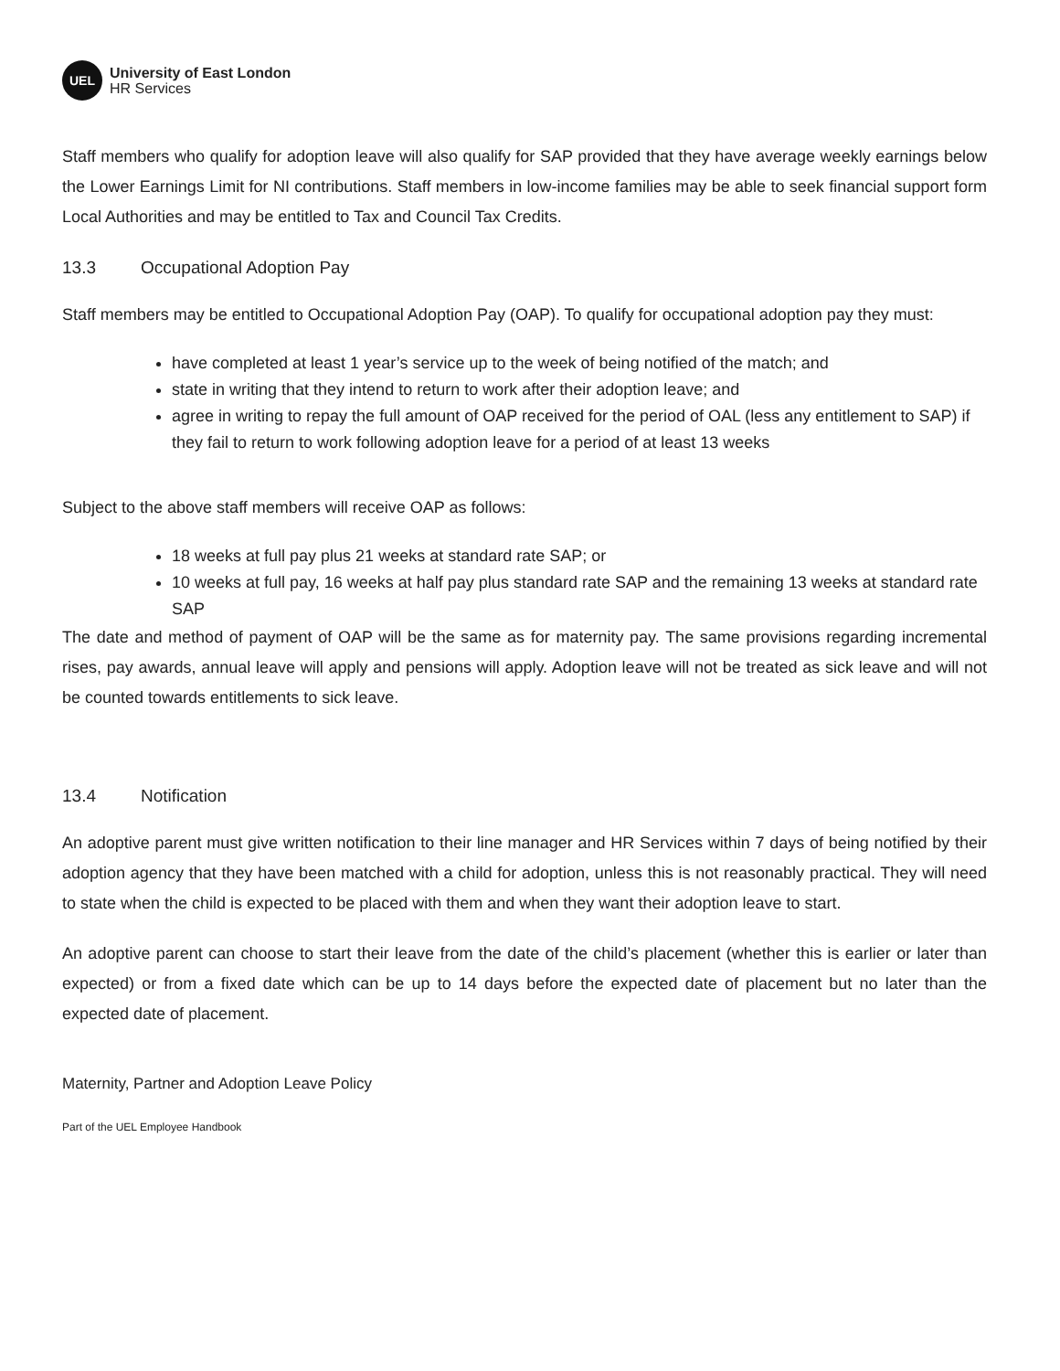UEL
University of East London
HR Services
Staff members who qualify for adoption leave will also qualify for SAP provided that they have average weekly earnings below the Lower Earnings Limit for NI contributions. Staff members in low-income families may be able to seek financial support form Local Authorities and may be entitled to Tax and Council Tax Credits.
13.3 Occupational Adoption Pay
Staff members may be entitled to Occupational Adoption Pay (OAP). To qualify for occupational adoption pay they must:
have completed at least 1 year’s service up to the week of being notified of the match; and
state in writing that they intend to return to work after their adoption leave; and
agree in writing to repay the full amount of OAP received for the period of OAL (less any entitlement to SAP) if they fail to return to work following adoption leave for a period of at least 13 weeks
Subject to the above staff members will receive OAP as follows:
18 weeks at full pay plus 21 weeks at standard rate SAP; or
10 weeks at full pay, 16 weeks at half pay plus standard rate SAP and the remaining 13 weeks at standard rate SAP
The date and method of payment of OAP will be the same as for maternity pay. The same provisions regarding incremental rises, pay awards, annual leave will apply and pensions will apply. Adoption leave will not be treated as sick leave and will not be counted towards entitlements to sick leave.
13.4 Notification
An adoptive parent must give written notification to their line manager and HR Services within 7 days of being notified by their adoption agency that they have been matched with a child for adoption, unless this is not reasonably practical. They will need to state when the child is expected to be placed with them and when they want their adoption leave to start.
An adoptive parent can choose to start their leave from the date of the child’s placement (whether this is earlier or later than expected) or from a fixed date which can be up to 14 days before the expected date of placement but no later than the expected date of placement.
Maternity, Partner and Adoption Leave Policy
Part of the UEL Employee Handbook